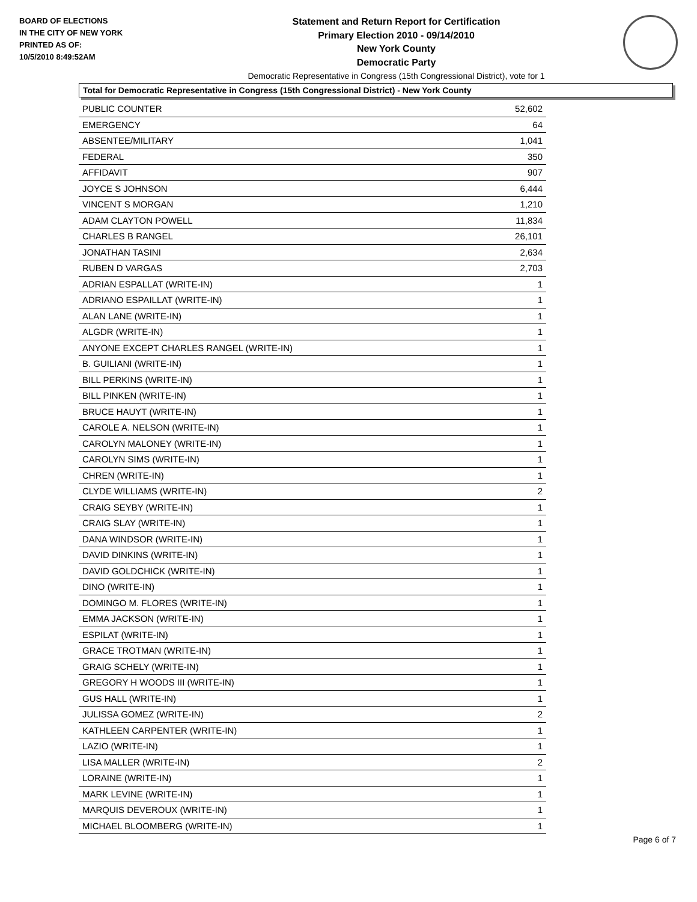BOARD OF ELECTIONS
IN THE CITY OF NEW YORK
PRINTED AS OF:
10/5/2010 8:49:52AM
Statement and Return Report for Certification
Primary Election 2010 - 09/14/2010
New York County
Democratic Party
Democratic Representative in Congress (15th Congressional District), vote for 1
Total for Democratic Representative in Congress (15th Congressional District) - New York County
| PUBLIC COUNTER | 52,602 |
| EMERGENCY | 64 |
| ABSENTEE/MILITARY | 1,041 |
| FEDERAL | 350 |
| AFFIDAVIT | 907 |
| JOYCE S JOHNSON | 6,444 |
| VINCENT S MORGAN | 1,210 |
| ADAM CLAYTON POWELL | 11,834 |
| CHARLES B RANGEL | 26,101 |
| JONATHAN TASINI | 2,634 |
| RUBEN D VARGAS | 2,703 |
| ADRIAN ESPALLAT (WRITE-IN) | 1 |
| ADRIANO ESPAILLAT (WRITE-IN) | 1 |
| ALAN LANE (WRITE-IN) | 1 |
| ALGDR (WRITE-IN) | 1 |
| ANYONE EXCEPT CHARLES RANGEL (WRITE-IN) | 1 |
| B. GUILIANI (WRITE-IN) | 1 |
| BILL PERKINS (WRITE-IN) | 1 |
| BILL PINKEN (WRITE-IN) | 1 |
| BRUCE HAUYT (WRITE-IN) | 1 |
| CAROLE A. NELSON (WRITE-IN) | 1 |
| CAROLYN MALONEY (WRITE-IN) | 1 |
| CAROLYN SIMS (WRITE-IN) | 1 |
| CHREN (WRITE-IN) | 1 |
| CLYDE WILLIAMS (WRITE-IN) | 2 |
| CRAIG SEYBY (WRITE-IN) | 1 |
| CRAIG SLAY (WRITE-IN) | 1 |
| DANA WINDSOR (WRITE-IN) | 1 |
| DAVID DINKINS (WRITE-IN) | 1 |
| DAVID GOLDCHICK (WRITE-IN) | 1 |
| DINO (WRITE-IN) | 1 |
| DOMINGO M. FLORES (WRITE-IN) | 1 |
| EMMA JACKSON (WRITE-IN) | 1 |
| ESPILAT (WRITE-IN) | 1 |
| GRACE TROTMAN (WRITE-IN) | 1 |
| GRAIG SCHELY (WRITE-IN) | 1 |
| GREGORY H WOODS III (WRITE-IN) | 1 |
| GUS HALL (WRITE-IN) | 1 |
| JULISSA GOMEZ (WRITE-IN) | 2 |
| KATHLEEN CARPENTER (WRITE-IN) | 1 |
| LAZIO (WRITE-IN) | 1 |
| LISA MALLER (WRITE-IN) | 2 |
| LORAINE (WRITE-IN) | 1 |
| MARK LEVINE (WRITE-IN) | 1 |
| MARQUIS DEVEROUX (WRITE-IN) | 1 |
| MICHAEL BLOOMBERG (WRITE-IN) | 1 |
Page 6 of 7